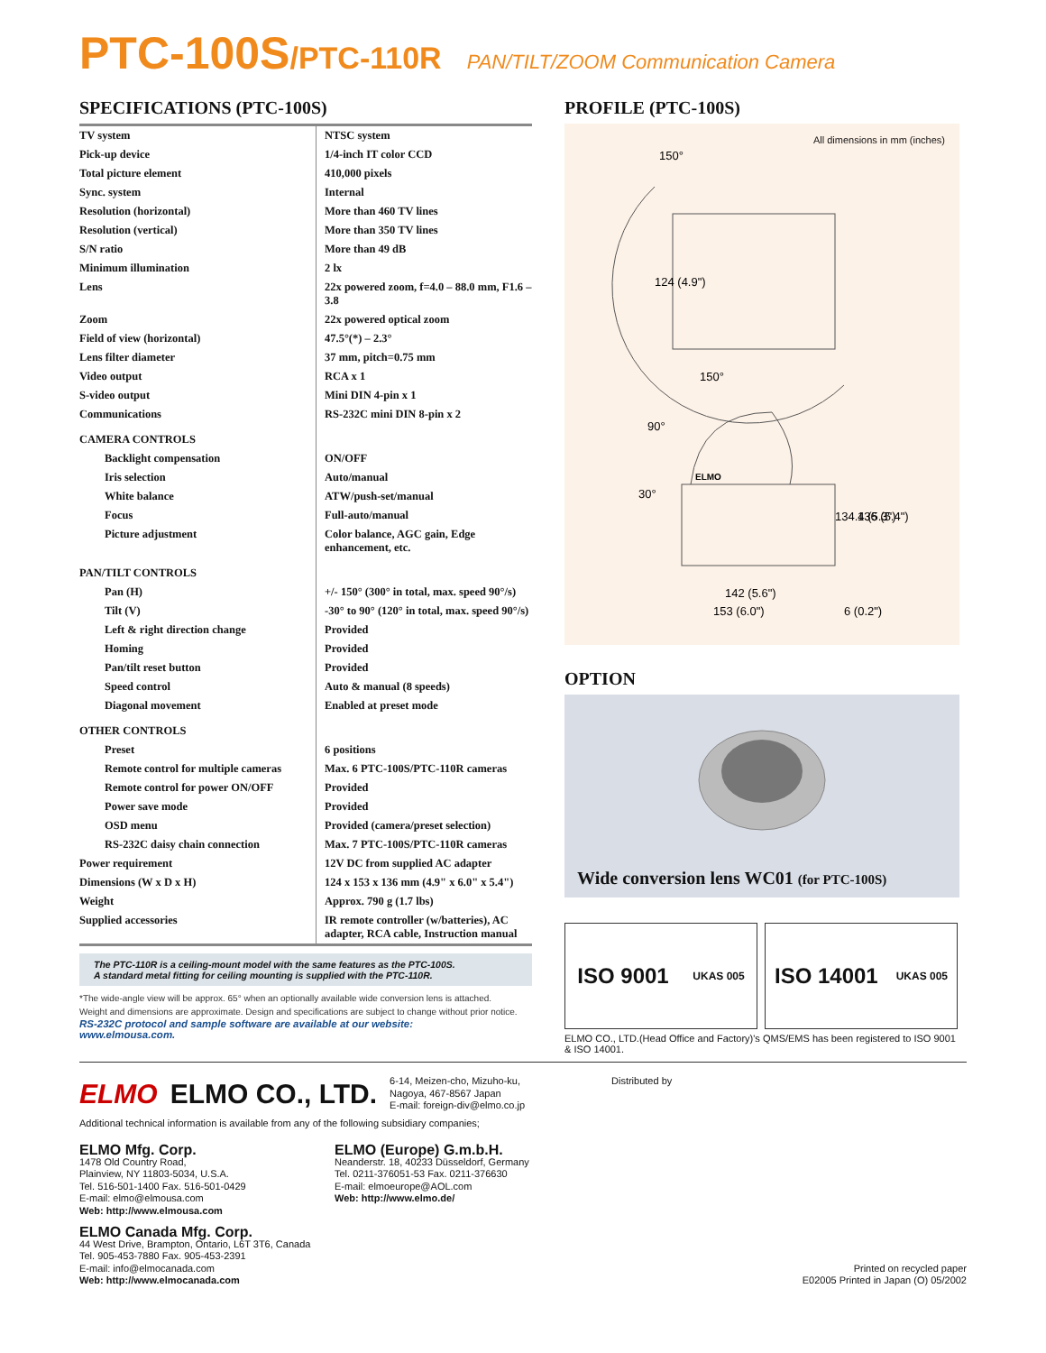PTC-100S/PTC-110R PAN/TILT/ZOOM Communication Camera
SPECIFICATIONS (PTC-100S)
| TV system | NTSC system |
| Pick-up device | 1/4-inch IT color CCD |
| Total picture element | 410,000 pixels |
| Sync. system | Internal |
| Resolution (horizontal) | More than 460 TV lines |
| Resolution (vertical) | More than 350 TV lines |
| S/N ratio | More than 49 dB |
| Minimum illumination | 2 lx |
| Lens | 22x powered zoom, f=4.0 – 88.0 mm, F1.6 – 3.8 |
| Zoom | 22x powered optical zoom |
| Field of view (horizontal) | 47.5°(*) – 2.3° |
| Lens filter diameter | 37 mm, pitch=0.75 mm |
| Video output | RCA x 1 |
| S-video output | Mini DIN 4-pin x 1 |
| Communications | RS-232C mini DIN 8-pin x 2 |
| CAMERA CONTROLS | |
| Backlight compensation | ON/OFF |
| Iris selection | Auto/manual |
| White balance | ATW/push-set/manual |
| Focus | Full-auto/manual |
| Picture adjustment | Color balance, AGC gain, Edge enhancement, etc. |
| PAN/TILT CONTROLS | |
| Pan (H) | +/- 150° (300° in total, max. speed 90°/s) |
| Tilt (V) | -30° to 90° (120° in total, max. speed 90°/s) |
| Left & right direction change | Provided |
| Homing | Provided |
| Pan/tilt reset button | Provided |
| Speed control | Auto & manual (8 speeds) |
| Diagonal movement | Enabled at preset mode |
| OTHER CONTROLS | |
| Preset | 6 positions |
| Remote control for multiple cameras | Max. 6 PTC-100S/PTC-110R cameras |
| Remote control for power ON/OFF | Provided |
| Power save mode | Provided |
| OSD menu | Provided (camera/preset selection) |
| RS-232C daisy chain connection | Max. 7 PTC-100S/PTC-110R cameras |
| Power requirement | 12V DC from supplied AC adapter |
| Dimensions (W x D x H) | 124 x 153 x 136 mm (4.9" x 6.0" x 5.4") |
| Weight | Approx. 790 g (1.7 lbs) |
| Supplied accessories | IR remote controller (w/batteries), AC adapter, RCA cable, Instruction manual |
The PTC-110R is a ceiling-mount model with the same features as the PTC-100S.
A standard metal fitting for ceiling mounting is supplied with the PTC-110R.
*The wide-angle view will be approx. 65° when an optionally available wide conversion lens is attached.
Weight and dimensions are approximate. Design and specifications are subject to change without prior notice.
RS-232C protocol and sample software are available at our website:
www.elmousa.com.
PROFILE (PTC-100S)
All dimensions in mm (inches)
150°
150°
90°
30°
124 (4.9")
134.4 (5.3")
136 (5.4")
142 (5.6")
153 (6.0")
6 (0.2")
ELMO
OPTION
Wide conversion lens WC01 (for PTC-100S)
ISO 9001 UKAS 005
ISO 14001 UKAS 005
ELMO CO., LTD.(Head Office and Factory)'s QMS/EMS has been registered to ISO 9001 & ISO 14001.
ELMO ELMO CO., LTD. 6-14, Meizen-cho, Mizuho-ku,
Nagoya, 467-8567 Japan
E-mail: foreign-div@elmo.co.jp
Additional technical information is available from any of the following subsidiary companies;
ELMO Mfg. Corp.
1478 Old Country Road,
Plainview, NY 11803-5034, U.S.A.
Tel. 516-501-1400 Fax. 516-501-0429
E-mail: elmo@elmousa.com
Web: http://www.elmousa.com
ELMO Canada Mfg. Corp.
44 West Drive, Brampton, Ontario, L6T 3T6, Canada
Tel. 905-453-7880 Fax. 905-453-2391
E-mail: info@elmocanada.com
Web: http://www.elmocanada.com
ELMO (Europe) G.m.b.H.
Neanderstr. 18, 40233 Düsseldorf, Germany
Tel. 0211-376051-53 Fax. 0211-376630
E-mail: elmoeurope@AOL.com
Web: http://www.elmo.de/
Distributed by
Printed on recycled paper
E02005 Printed in Japan (O) 05/2002